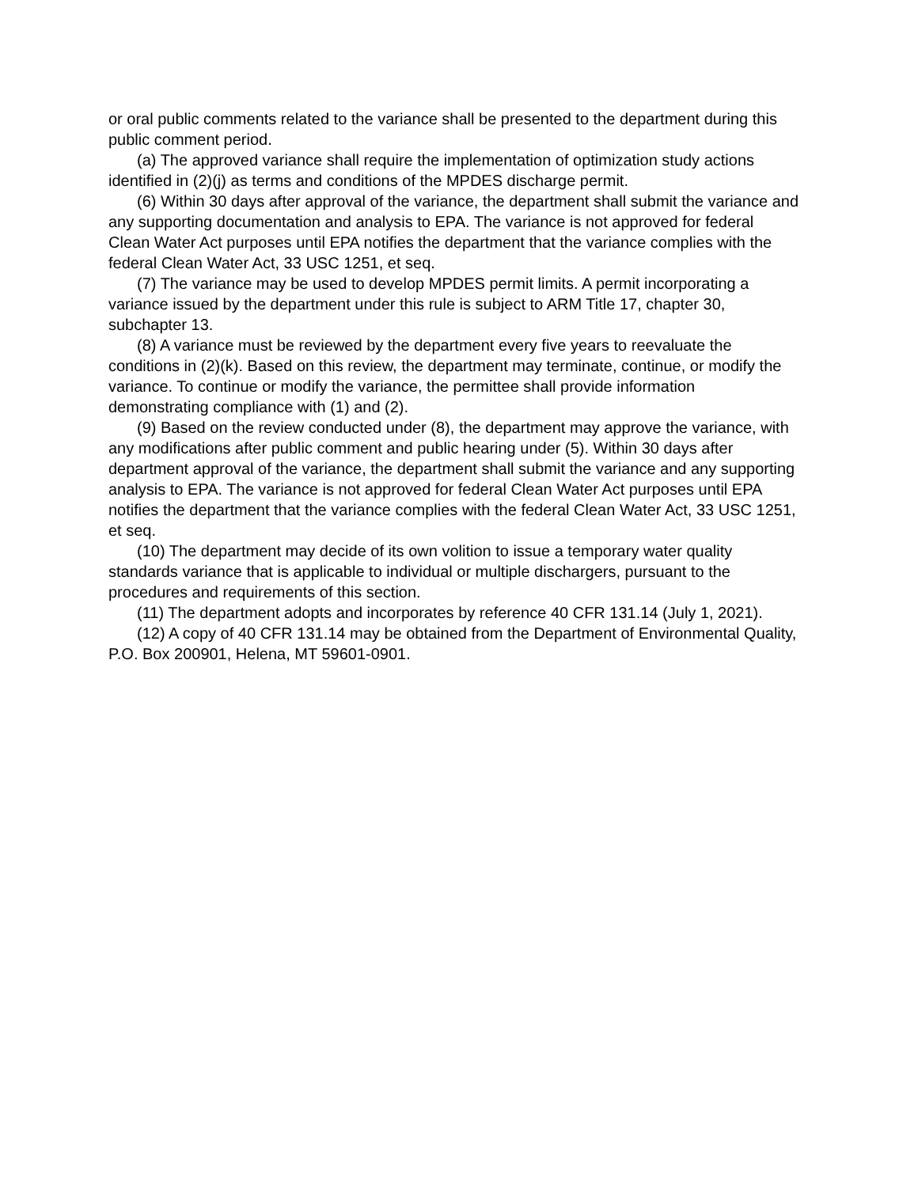or oral public comments related to the variance shall be presented to the department during this public comment period.
(a) The approved variance shall require the implementation of optimization study actions identified in (2)(j) as terms and conditions of the MPDES discharge permit.
(6) Within 30 days after approval of the variance, the department shall submit the variance and any supporting documentation and analysis to EPA. The variance is not approved for federal Clean Water Act purposes until EPA notifies the department that the variance complies with the federal Clean Water Act, 33 USC 1251, et seq.
(7) The variance may be used to develop MPDES permit limits. A permit incorporating a variance issued by the department under this rule is subject to ARM Title 17, chapter 30, subchapter 13.
(8) A variance must be reviewed by the department every five years to reevaluate the conditions in (2)(k). Based on this review, the department may terminate, continue, or modify the variance. To continue or modify the variance, the permittee shall provide information demonstrating compliance with (1) and (2).
(9) Based on the review conducted under (8), the department may approve the variance, with any modifications after public comment and public hearing under (5). Within 30 days after department approval of the variance, the department shall submit the variance and any supporting analysis to EPA. The variance is not approved for federal Clean Water Act purposes until EPA notifies the department that the variance complies with the federal Clean Water Act, 33 USC 1251, et seq.
(10) The department may decide of its own volition to issue a temporary water quality standards variance that is applicable to individual or multiple dischargers, pursuant to the procedures and requirements of this section.
(11) The department adopts and incorporates by reference 40 CFR 131.14 (July 1, 2021).
(12) A copy of 40 CFR 131.14 may be obtained from the Department of Environmental Quality, P.O. Box 200901, Helena, MT 59601-0901.